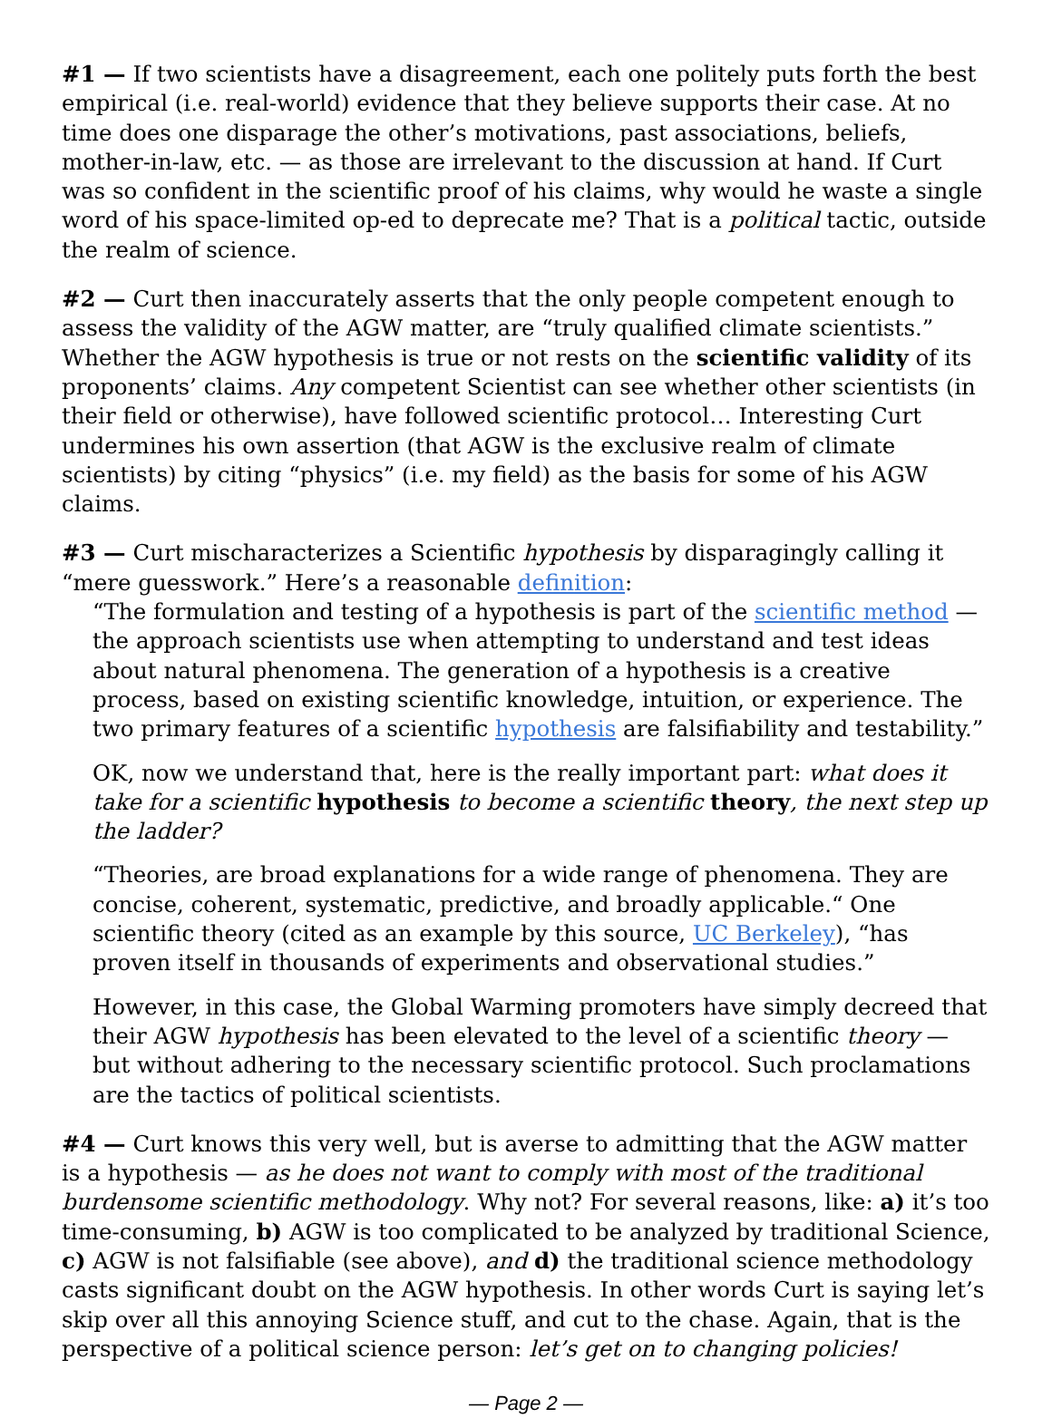#1 — If two scientists have a disagreement, each one politely puts forth the best empirical (i.e. real-world) evidence that they believe supports their case. At no time does one disparage the other’s motivations, past associations, beliefs, mother-in-law, etc. — as those are irrelevant to the discussion at hand. If Curt was so confident in the scientific proof of his claims, why would he waste a single word of his space-limited op-ed to deprecate me? That is a political tactic, outside the realm of science.
#2 — Curt then inaccurately asserts that the only people competent enough to assess the validity of the AGW matter, are “truly qualified climate scientists.” Whether the AGW hypothesis is true or not rests on the scientific validity of its proponents’ claims. Any competent Scientist can see whether other scientists (in their field or otherwise), have followed scientific protocol… Interesting Curt undermines his own assertion (that AGW is the exclusive realm of climate scientists) by citing “physics” (i.e. my field) as the basis for some of his AGW claims.
#3 — Curt mischaracterizes a Scientific hypothesis by disparagingly calling it “mere guesswork.” Here’s a reasonable definition:
“The formulation and testing of a hypothesis is part of the scientific method — the approach scientists use when attempting to understand and test ideas about natural phenomena. The generation of a hypothesis is a creative process, based on existing scientific knowledge, intuition, or experience. The two primary features of a scientific hypothesis are falsifiability and testability.”
OK, now we understand that, here is the really important part: what does it take for a scientific hypothesis to become a scientific theory, the next step up the ladder?
“Theories, are broad explanations for a wide range of phenomena. They are concise, coherent, systematic, predictive, and broadly applicable.“ One scientific theory (cited as an example by this source, UC Berkeley), “has proven itself in thousands of experiments and observational studies.”
However, in this case, the Global Warming promoters have simply decreed that their AGW hypothesis has been elevated to the level of a scientific theory — but without adhering to the necessary scientific protocol. Such proclamations are the tactics of political scientists.
#4 — Curt knows this very well, but is averse to admitting that the AGW matter is a hypothesis — as he does not want to comply with most of the traditional burdensome scientific methodology. Why not? For several reasons, like: a) it’s too time-consuming, b) AGW is too complicated to be analyzed by traditional Science, c) AGW is not falsifiable (see above), and d) the traditional science methodology casts significant doubt on the AGW hypothesis. In other words Curt is saying let’s skip over all this annoying Science stuff, and cut to the chase. Again, that is the perspective of a political science person: let’s get on to changing policies!
— Page 2 —